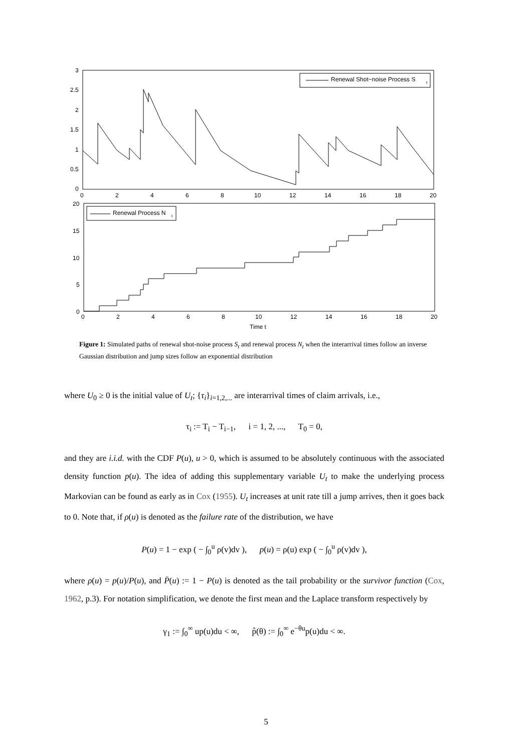Renewal Shot−noise Process S
t
3
2.5
2
1.5
1
0.5
0
0
2
4
6
8
10
12
14
16
18
20
Renewal Process N
t
20
15
10
5
0
0
2
4
6
8
10
12
14
16
18
20
Time t
Figure 1: Simulated paths of renewal shot-noise process S<sub>t</sub> and renewal process N<sub>t</sub> when the interarrival times follow an inverse Gaussian distribution and jump sizes follow an exponential distribution
where U<sub>0</sub> ≥ 0 is the initial value of U<sub>t</sub>; {τ<sub>i</sub>}<sub>i=1,2,...</sub> are interarrival times of claim arrivals, i.e.,
τ<sub>i</sub> := T<sub>i</sub> − T<sub>i−1</sub>, i = 1, 2, ..., T<sub>0</sub> = 0,
and they are i.i.d. with the CDF P(u), u > 0, which is assumed to be absolutely continuous with the associated density function p(u). The idea of adding this supplementary variable U<sub>t</sub> to make the underlying process Markovian can be found as early as in Cox (1955). U<sub>t</sub> increases at unit rate till a jump arrives, then it goes back to 0. Note that, if ρ(u) is denoted as the failure rate of the distribution, we have
P(u) = 1 − exp ( − ∫<sub>0</sub><sup>u</sup> ρ(v)dv ), p(u) = ρ(u) exp ( − ∫<sub>0</sub><sup>u</sup> ρ(v)dv ),
where ρ(u) = p(u)/P(u), and P̄(u) := 1 − P(u) is denoted as the tail probability or the survivor function (Cox, 1962, p.3). For notation simplification, we denote the first mean and the Laplace transform respectively by
γ<sub>1</sub> := ∫<sub>0</sub><sup>∞</sup> up(u)du < ∞, p̂(θ) := ∫<sub>0</sub><sup>∞</sup> e<sup>−θu</sup>p(u)du < ∞.
5